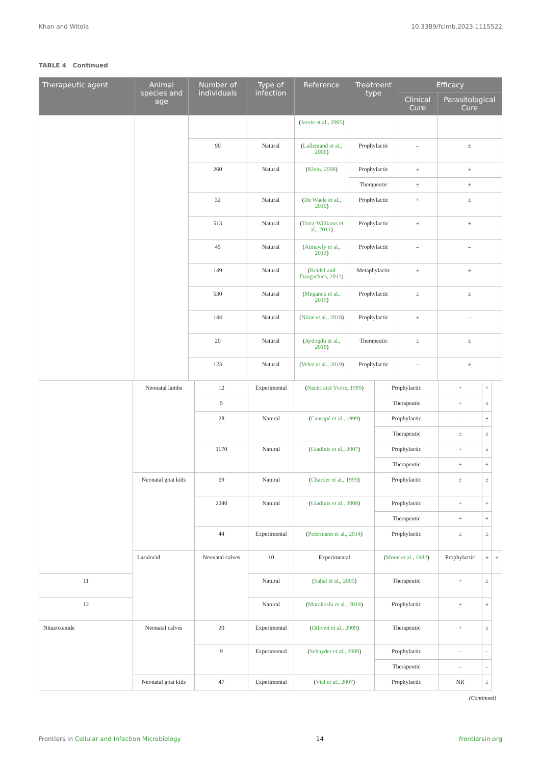Khan and Witola 10.3389/fcimb.2023.1115522
TABLE 4 Continued
| Therapeutic agent | Animal species and age | Number of individuals | Type of infection | Reference | Treatment type | Efficacy | |
| --- | --- | --- | --- | --- | --- | --- | --- |
| | | | | | | Clinical Cure | Parasitological Cure |
| | | | | ( Jarvie et al., 2005 ) | | | |
| | | 90 | Natural | ( Lallemand et al., 2006 ) | Prophylactic | – | ± |
| | | 260 | Natural | ( Klein, 2008 ) | Prophylactic | ± | ± |
| | | | | | Therapeutic | ± | ± |
| | | 32 | Natural | ( De Waele et al., 2010 ) | Prophylactic | + | ± |
| | | 513 | Natural | ( Trotz-Williams et al., 2011 ) | Prophylactic | ± | ± |
| | | 45 | Natural | ( Almawly et al., 2013 ) | Prophylactic | – | – |
| | | 149 | Natural | ( Keidel and Daugschies, 2013 ) | Metaphylactic | ± | ± |
| | | 530 | Natural | ( Meganck et al., 2015 ) | Prophylactic | ± | ± |
| | | 144 | Natural | ( Niine et al., 2018 ) | Prophylactic | ± | – |
| | | 20 | Natural | ( Aydogdu et al., 2018 ) | Therapeutic | ± | ± |
| | | 123 | Natural | ( Velez et al., 2019 ) | Prophylactic | – | ± |
| | Neonatal lambs | 12 | Experimental | ( Naciri and Yvore, 1989 ) | Prophylactic | + | + | |
| | | 5 | | | Therapeutic | + | ± | |
| | | 28 | Natural | ( Causapé et al., 1999 ) | Prophylactic | – | ± | |
| | | | | | Therapeutic | ± | ± | |
| | | 1170 | Natural | ( Giadinis et al., 2007 ) | Prophylactic | + | ± | |
| | | | | | Therapeutic | + | + | |
| | Neonatal goat kids | 69 | Natural | ( Chartier et al., 1999 ) | Prophylactic | ± | ± | |
| | | 2240 | Natural | ( Giadinis et al., 2008 ) | Prophylactic | + | + | |
| | | | | | Therapeutic | + | + | |
| | | 44 | Experimental | ( Petermann et al., 2014 ) | Prophylactic | ± | ± | |
| | Lasalocid | Neonatal calves | 10 | Experimental | ( Moon et al., 1982 ) | Prophylactic | ± | ± |
| 11 | | | Natural | ( Sahal et al., 2005 ) | Therapeutic | + | ± | |
| 12 | | | Natural | ( Murakoshi et al., 2014 ) | Prophylactic | + | ± | |
| Nitazoxanide | Neonatal calves | 20 | Experimental | ( Ollivett et al., 2009 ) | Therapeutic | + | ± | |
| | | 9 | Experimental | ( Schnyder et al., 2009 ) | Prophylactic | – | – | |
| | | | | | Therapeutic | – | – | |
| | Neonatal goat kids | 47 | Experimental | ( Viel et al., 2007 ) | Prophylactic | NR | ± | |
(Continued)
Frontiers in Cellular and Infection Microbiology 14 frontiersin.org